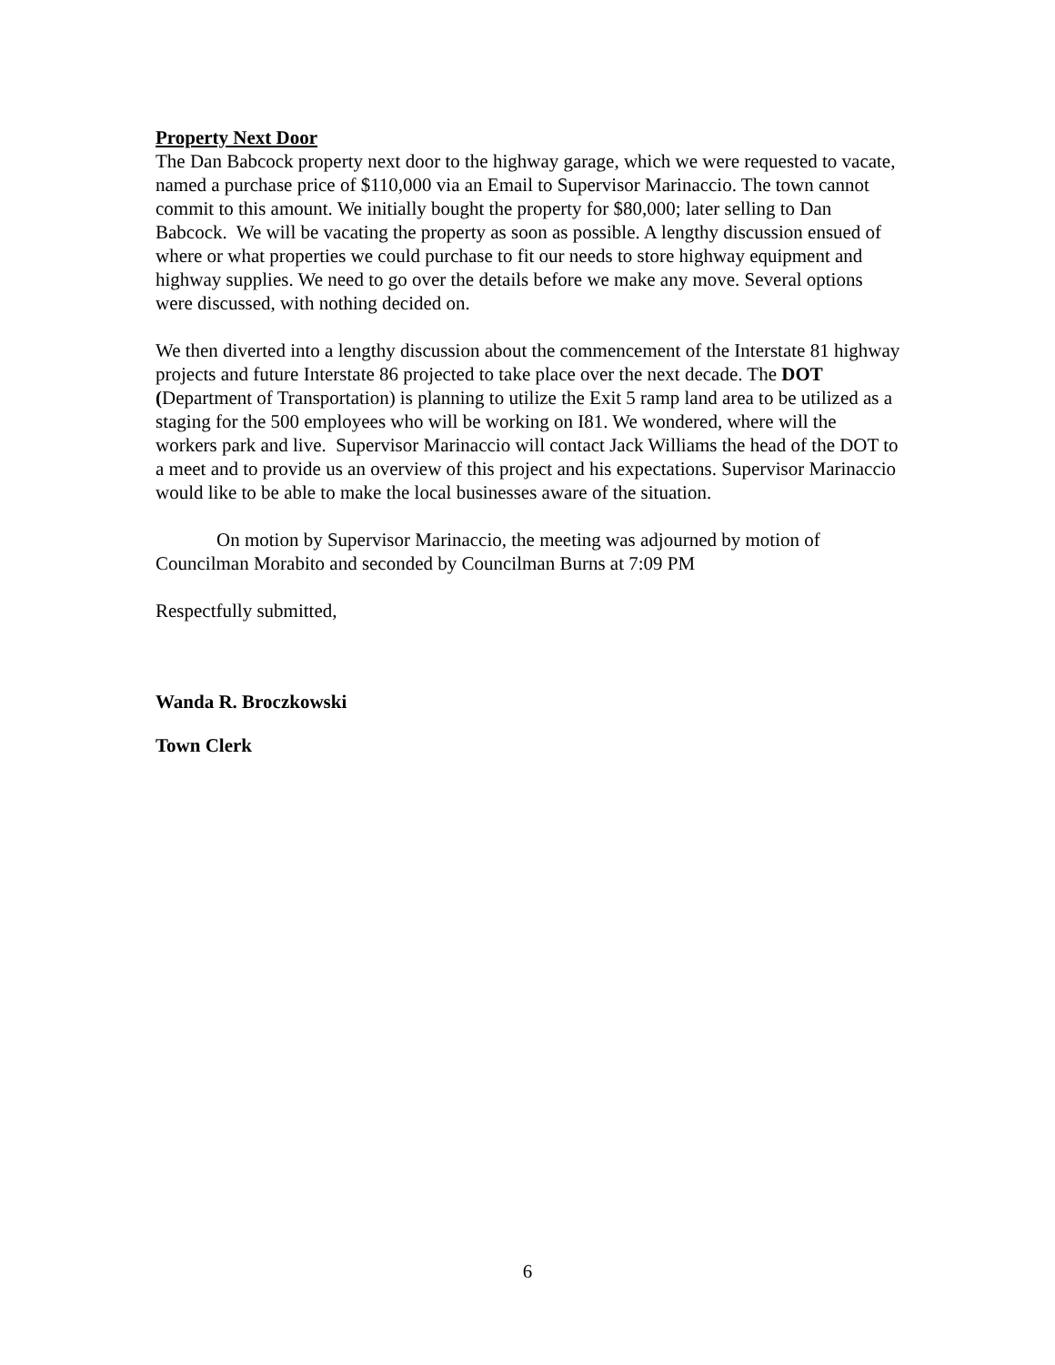Property Next Door
The Dan Babcock property next door to the highway garage, which we were requested to vacate, named a purchase price of $110,000 via an Email to Supervisor Marinaccio. The town cannot commit to this amount. We initially bought the property for $80,000; later selling to Dan Babcock. We will be vacating the property as soon as possible. A lengthy discussion ensued of where or what properties we could purchase to fit our needs to store highway equipment and highway supplies. We need to go over the details before we make any move. Several options were discussed, with nothing decided on.
We then diverted into a lengthy discussion about the commencement of the Interstate 81 highway projects and future Interstate 86 projected to take place over the next decade. The DOT (Department of Transportation) is planning to utilize the Exit 5 ramp land area to be utilized as a staging for the 500 employees who will be working on I81. We wondered, where will the workers park and live. Supervisor Marinaccio will contact Jack Williams the head of the DOT to a meet and to provide us an overview of this project and his expectations. Supervisor Marinaccio would like to be able to make the local businesses aware of the situation.
On motion by Supervisor Marinaccio, the meeting was adjourned by motion of Councilman Morabito and seconded by Councilman Burns at 7:09 PM
Respectfully submitted,
Wanda R. Broczkowski
Town Clerk
6